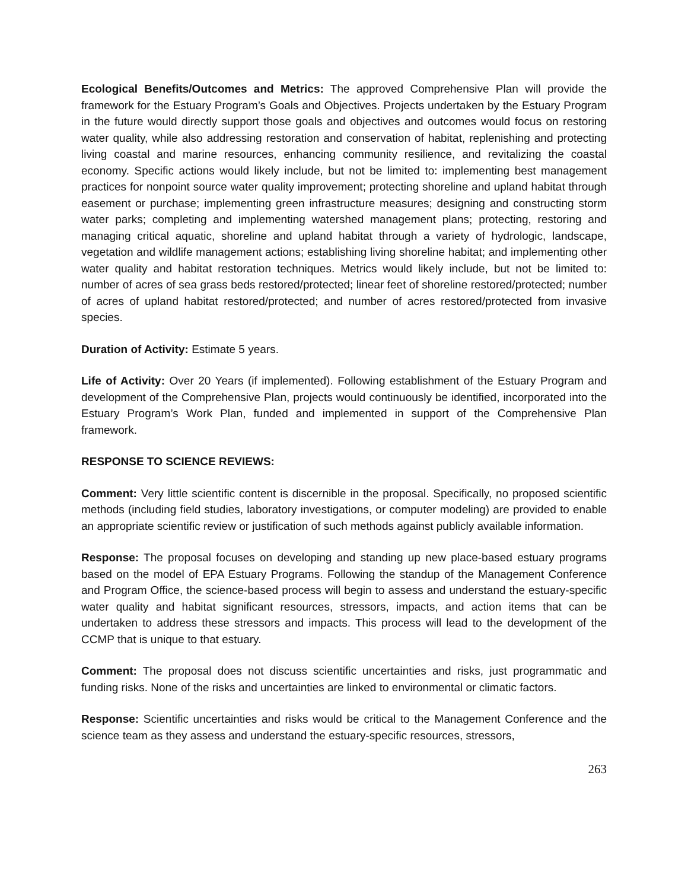Ecological Benefits/Outcomes and Metrics: The approved Comprehensive Plan will provide the framework for the Estuary Program’s Goals and Objectives. Projects undertaken by the Estuary Program in the future would directly support those goals and objectives and outcomes would focus on restoring water quality, while also addressing restoration and conservation of habitat, replenishing and protecting living coastal and marine resources, enhancing community resilience, and revitalizing the coastal economy. Specific actions would likely include, but not be limited to: implementing best management practices for nonpoint source water quality improvement; protecting shoreline and upland habitat through easement or purchase; implementing green infrastructure measures; designing and constructing storm water parks; completing and implementing watershed management plans; protecting, restoring and managing critical aquatic, shoreline and upland habitat through a variety of hydrologic, landscape, vegetation and wildlife management actions; establishing living shoreline habitat; and implementing other water quality and habitat restoration techniques. Metrics would likely include, but not be limited to: number of acres of sea grass beds restored/protected; linear feet of shoreline restored/protected; number of acres of upland habitat restored/protected; and number of acres restored/protected from invasive species.
Duration of Activity: Estimate 5 years.
Life of Activity: Over 20 Years (if implemented). Following establishment of the Estuary Program and development of the Comprehensive Plan, projects would continuously be identified, incorporated into the Estuary Program’s Work Plan, funded and implemented in support of the Comprehensive Plan framework.
RESPONSE TO SCIENCE REVIEWS:
Comment: Very little scientific content is discernible in the proposal. Specifically, no proposed scientific methods (including field studies, laboratory investigations, or computer modeling) are provided to enable an appropriate scientific review or justification of such methods against publicly available information.
Response: The proposal focuses on developing and standing up new place-based estuary programs based on the model of EPA Estuary Programs. Following the standup of the Management Conference and Program Office, the science-based process will begin to assess and understand the estuary-specific water quality and habitat significant resources, stressors, impacts, and action items that can be undertaken to address these stressors and impacts. This process will lead to the development of the CCMP that is unique to that estuary.
Comment: The proposal does not discuss scientific uncertainties and risks, just programmatic and funding risks. None of the risks and uncertainties are linked to environmental or climatic factors.
Response: Scientific uncertainties and risks would be critical to the Management Conference and the science team as they assess and understand the estuary-specific resources, stressors,
263